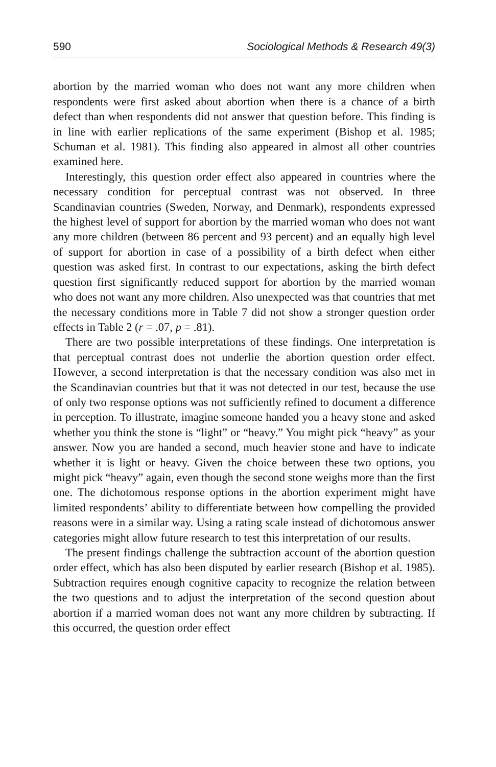590 Sociological Methods & Research 49(3)
abortion by the married woman who does not want any more children when respondents were first asked about abortion when there is a chance of a birth defect than when respondents did not answer that question before. This finding is in line with earlier replications of the same experiment (Bishop et al. 1985; Schuman et al. 1981). This finding also appeared in almost all other countries examined here.
Interestingly, this question order effect also appeared in countries where the necessary condition for perceptual contrast was not observed. In three Scandinavian countries (Sweden, Norway, and Denmark), respondents expressed the highest level of support for abortion by the married woman who does not want any more children (between 86 percent and 93 percent) and an equally high level of support for abortion in case of a possibility of a birth defect when either question was asked first. In contrast to our expectations, asking the birth defect question first significantly reduced support for abortion by the married woman who does not want any more children. Also unexpected was that countries that met the necessary conditions more in Table 7 did not show a stronger question order effects in Table 2 (r = .07, p = .81).
There are two possible interpretations of these findings. One interpretation is that perceptual contrast does not underlie the abortion question order effect. However, a second interpretation is that the necessary condition was also met in the Scandinavian countries but that it was not detected in our test, because the use of only two response options was not sufficiently refined to document a difference in perception. To illustrate, imagine someone handed you a heavy stone and asked whether you think the stone is “light” or “heavy.” You might pick “heavy” as your answer. Now you are handed a second, much heavier stone and have to indicate whether it is light or heavy. Given the choice between these two options, you might pick “heavy” again, even though the second stone weighs more than the first one. The dichotomous response options in the abortion experiment might have limited respondents’ ability to differentiate between how compelling the provided reasons were in a similar way. Using a rating scale instead of dichotomous answer categories might allow future research to test this interpretation of our results.
The present findings challenge the subtraction account of the abortion question order effect, which has also been disputed by earlier research (Bishop et al. 1985). Subtraction requires enough cognitive capacity to recognize the relation between the two questions and to adjust the interpretation of the second question about abortion if a married woman does not want any more children by subtracting. If this occurred, the question order effect